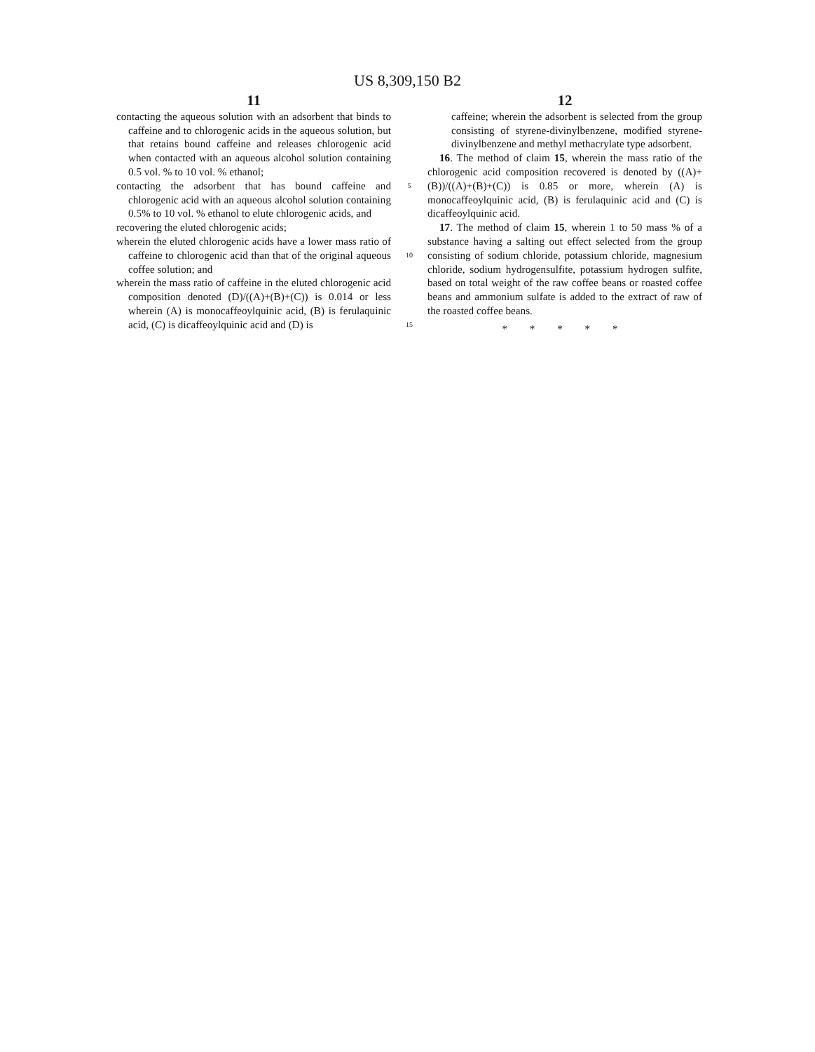US 8,309,150 B2
11
contacting the aqueous solution with an adsorbent that binds to caffeine and to chlorogenic acids in the aqueous solution, but that retains bound caffeine and releases chlorogenic acid when contacted with an aqueous alcohol solution containing 0.5 vol. % to 10 vol. % ethanol;
contacting the adsorbent that has bound caffeine and chlorogenic acid with an aqueous alcohol solution containing 0.5% to 10 vol. % ethanol to elute chlorogenic acids, and
recovering the eluted chlorogenic acids;
wherein the eluted chlorogenic acids have a lower mass ratio of caffeine to chlorogenic acid than that of the original aqueous coffee solution; and
wherein the mass ratio of caffeine in the eluted chlorogenic acid composition denoted (D)/((A)+(B)+(C)) is 0.014 or less wherein (A) is monocaffeoylquinic acid, (B) is ferulaquinic acid, (C) is dicaffeoylquinic acid and (D) is
5
10
15
12
caffeine; wherein the adsorbent is selected from the group consisting of styrene-divinylbenzene, modified styrene-divinylbenzene and methyl methacrylate type adsorbent.
16. The method of claim 15, wherein the mass ratio of the chlorogenic acid composition recovered is denoted by ((A)+(B))/((A)+(B)+(C)) is 0.85 or more, wherein (A) is monocaffeoylquinic acid, (B) is ferulaquinic acid and (C) is dicaffeoylquinic acid.
17. The method of claim 15, wherein 1 to 50 mass % of a substance having a salting out effect selected from the group consisting of sodium chloride, potassium chloride, magnesium chloride, sodium hydrogensulfite, potassium hydrogen sulfite, based on total weight of the raw coffee beans or roasted coffee beans and ammonium sulfate is added to the extract of raw of the roasted coffee beans.
* * * * *